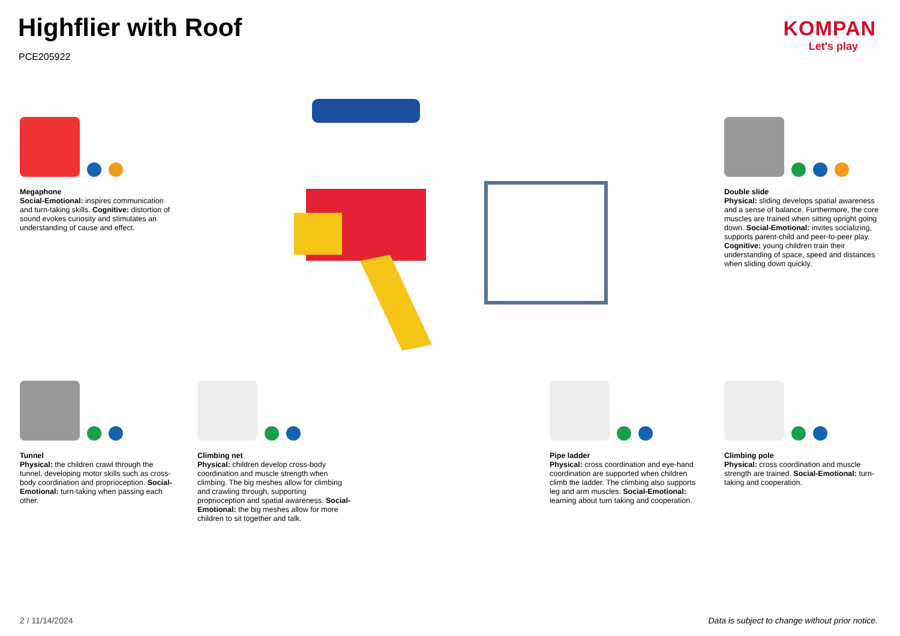Highflier with Roof
PCE205922
KOMPAN
Let's play
Megaphone
Social-Emotional: inspires communication and turn-taking skills. Cognitive: distortion of sound evokes curiosity and stimulates an understanding of cause and effect.
Double slide
Physical: sliding develops spatial awareness and a sense of balance. Furthermore, the core muscles are trained when sitting upright going down. Social-Emotional: invites socializing, supports parent-child and peer-to-peer play. Cognitive: young children train their understanding of space, speed and distances when sliding down quickly.
Tunnel
Physical: the children crawl through the tunnel, developing motor skills such as cross-body coordination and proprioception. Social-Emotional: turn-taking when passing each other.
Climbing net
Physical: children develop cross-body coordination and muscle strength when climbing. The big meshes allow for climbing and crawling through, supporting proprioception and spatial awareness. Social-Emotional: the big meshes allow for more children to sit together and talk.
Pipe ladder
Physical: cross coordination and eye-hand coordination are supported when children climb the ladder. The climbing also supports leg and arm muscles. Social-Emotional: learning about turn taking and cooperation.
Climbing pole
Physical: cross coordination and muscle strength are trained. Social-Emotional: turn-taking and cooperation.
2 / 11/14/2024
Data is subject to change without prior notice.